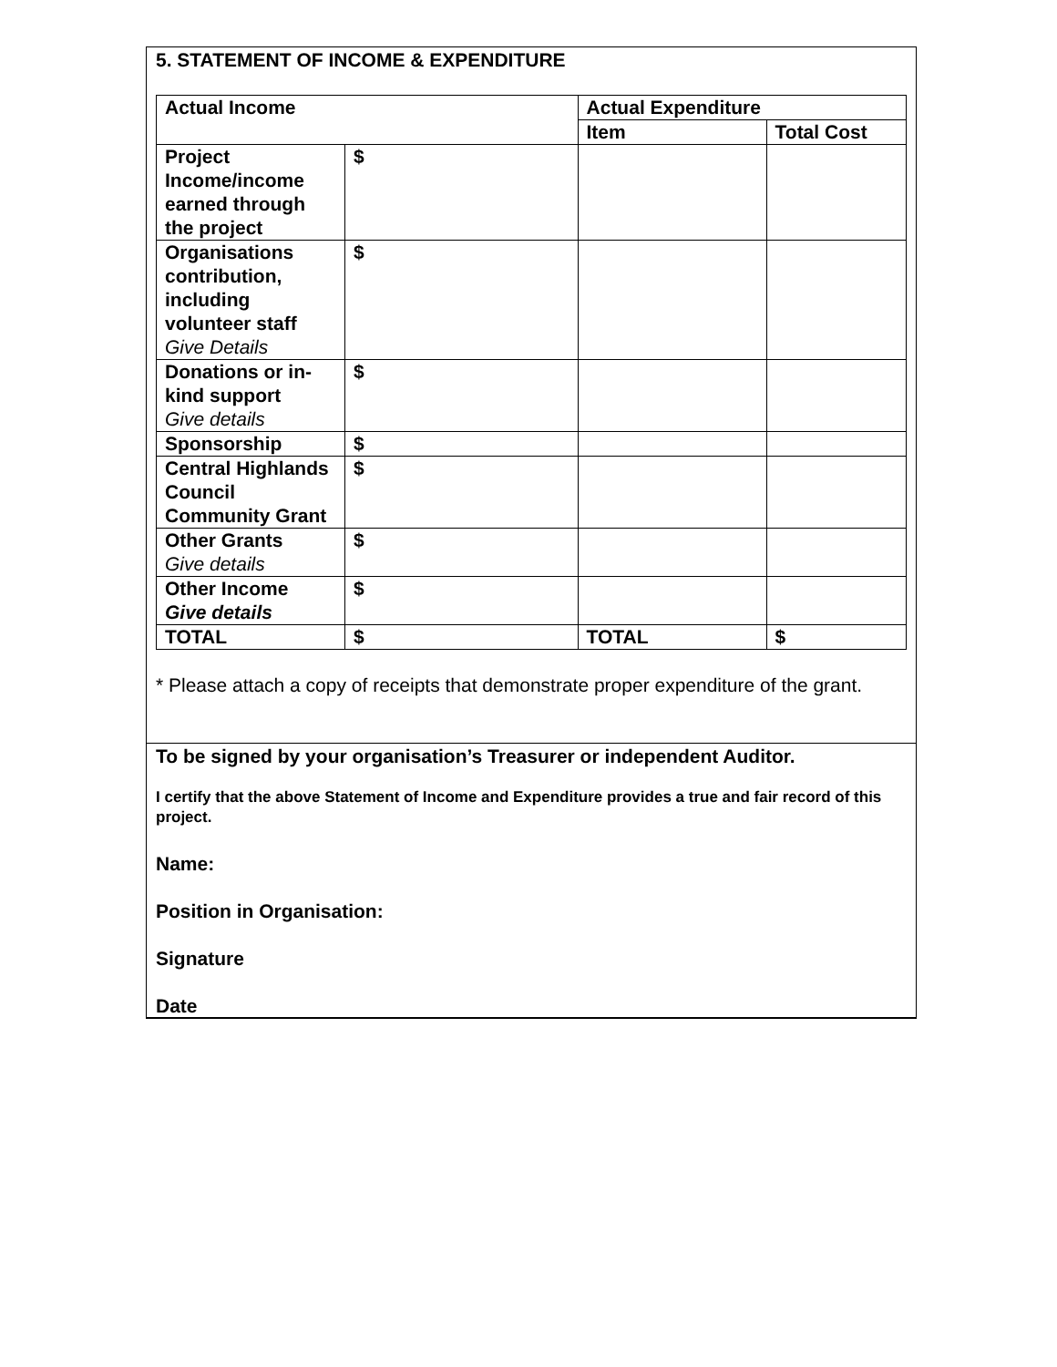5. STATEMENT OF INCOME & EXPENDITURE
| Actual Income | | Actual Expenditure | |
| --- | --- | --- | --- |
| | | Item | Total Cost |
| Project Income/income earned through the project | $ | | |
| Organisations contribution, including volunteer staff Give Details | $ | | |
| Donations or in-kind support Give details | $ | | |
| Sponsorship | $ | | |
| Central Highlands Council Community Grant | $ | | |
| Other Grants Give details | $ | | |
| Other Income Give details | $ | | |
| TOTAL | $ | TOTAL | $ |
* Please attach a copy of receipts that demonstrate proper expenditure of the grant.
To be signed by your organisation’s Treasurer or independent Auditor.
I certify that the above Statement of Income and Expenditure provides a true and fair record of this project.
Name:
Position in Organisation:
Signature
Date